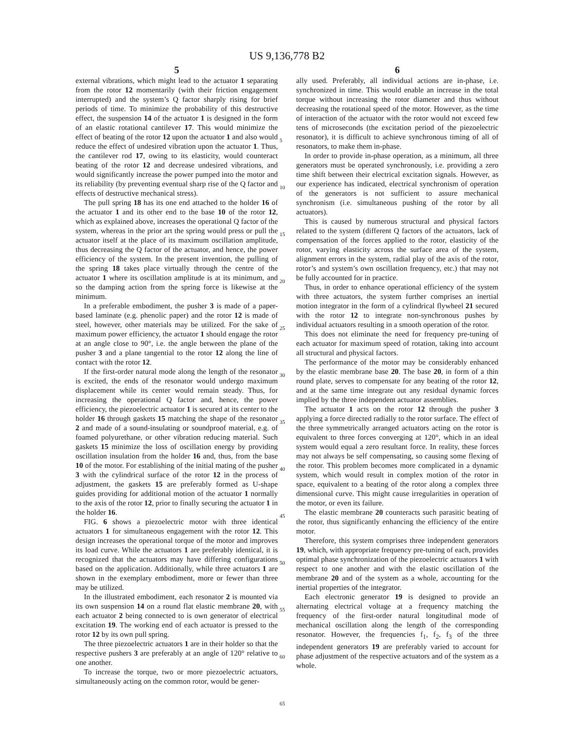US 9,136,778 B2
5
external vibrations, which might lead to the actuator 1 separating from the rotor 12 momentarily (with their friction engagement interrupted) and the system’s Q factor sharply rising for brief periods of time. To minimize the probability of this destructive effect, the suspension 14 of the actuator 1 is designed in the form of an elastic rotational cantilever 17. This would minimize the effect of beating of the rotor 12 upon the actuator 1 and also would reduce the effect of undesired vibration upon the actuator 1. Thus, the cantilever rod 17, owing to its elasticity, would counteract beating of the rotor 12 and decrease undesired vibrations, and would significantly increase the power pumped into the motor and its reliability (by preventing eventual sharp rise of the Q factor and effects of destructive mechanical stress).
The pull spring 18 has its one end attached to the holder 16 of the actuator 1 and its other end to the base 10 of the rotor 12, which as explained above, increases the operational Q factor of the system, whereas in the prior art the spring would press or pull the actuator itself at the place of its maximum oscillation amplitude, thus decreasing the Q factor of the actuator, and hence, the power efficiency of the system. In the present invention, the pulling of the spring 18 takes place virtually through the centre of the actuator 1 where its oscillation amplitude is at its minimum, and so the damping action from the spring force is likewise at the minimum.
In a preferable embodiment, the pusher 3 is made of a paper-based laminate (e.g. phenolic paper) and the rotor 12 is made of steel, however, other materials may be utilized. For the sake of maximum power efficiency, the actuator 1 should engage the rotor at an angle close to 90°, i.e. the angle between the plane of the pusher 3 and a plane tangential to the rotor 12 along the line of contact with the rotor 12.
If the first-order natural mode along the length of the resonator is excited, the ends of the resonator would undergo maximum displacement while its center would remain steady. Thus, for increasing the operational Q factor and, hence, the power efficiency, the piezoelectric actuator 1 is secured at its center to the holder 16 through gaskets 15 matching the shape of the resonator 2 and made of a sound-insulating or soundproof material, e.g. of foamed polyurethane, or other vibration reducing material. Such gaskets 15 minimize the loss of oscillation energy by providing oscillation insulation from the holder 16 and, thus, from the base 10 of the motor. For establishing of the initial mating of the pusher 3 with the cylindrical surface of the rotor 12 in the process of adjustment, the gaskets 15 are preferably formed as U-shape guides providing for additional motion of the actuator 1 normally to the axis of the rotor 12, prior to finally securing the actuator 1 in the holder 16.
FIG. 6 shows a piezoelectric motor with three identical actuators 1 for simultaneous engagement with the rotor 12. This design increases the operational torque of the motor and improves its load curve. While the actuators 1 are preferably identical, it is recognized that the actuators may have differing configurations based on the application. Additionally, while three actuators 1 are shown in the exemplary embodiment, more or fewer than three may be utilized.
In the illustrated embodiment, each resonator 2 is mounted via its own suspension 14 on a round flat elastic membrane 20, with each actuator 2 being connected to is own generator of electrical excitation 19. The working end of each actuator is pressed to the rotor 12 by its own pull spring.
The three piezoelectric actuators 1 are in their holder so that the respective pushers 3 are preferably at an angle of 120° relative to one another.
To increase the torque, two or more piezoelectric actuators, simultaneously acting on the common rotor, would be gener-
5
10
15
20
25
30
35
40
45
50
55
60
65
6
ally used. Preferably, all individual actions are in-phase, i.e. synchronized in time. This would enable an increase in the total torque without increasing the rotor diameter and thus without decreasing the rotational speed of the motor. However, as the time of interaction of the actuator with the rotor would not exceed few tens of microseconds (the excitation period of the piezoelectric resonator), it is difficult to achieve synchronous timing of all of resonators, to make them in-phase.
In order to provide in-phase operation, as a minimum, all three generators must be operated synchronously, i.e. providing a zero time shift between their electrical excitation signals. However, as our experience has indicated, electrical synchronism of operation of the generators is not sufficient to assure mechanical synchronism (i.e. simultaneous pushing of the rotor by all actuators).
This is caused by numerous structural and physical factors related to the system (different Q factors of the actuators, lack of compensation of the forces applied to the rotor, elasticity of the rotor, varying elasticity across the surface area of the system, alignment errors in the system, radial play of the axis of the rotor, rotor’s and system’s own oscillation frequency, etc.) that may not be fully accounted for in practice.
Thus, in order to enhance operational efficiency of the system with three actuators, the system further comprises an inertial motion integrator in the form of a cylindrical flywheel 21 secured with the rotor 12 to integrate non-synchronous pushes by individual actuators resulting in a smooth operation of the rotor.
This does not eliminate the need for frequency pre-tuning of each actuator for maximum speed of rotation, taking into account all structural and physical factors.
The performance of the motor may be considerably enhanced by the elastic membrane base 20. The base 20, in form of a thin round plate, serves to compensate for any beating of the rotor 12, and at the same time integrate out any residual dynamic forces implied by the three independent actuator assemblies.
The actuator 1 acts on the rotor 12 through the pusher 3 applying a force directed radially to the rotor surface. The effect of the three symmetrically arranged actuators acting on the rotor is equivalent to three forces converging at 120°, which in an ideal system would equal a zero resultant force. In reality, these forces may not always be self compensating, so causing some flexing of the rotor. This problem becomes more complicated in a dynamic system, which would result in complex motion of the rotor in space, equivalent to a beating of the rotor along a complex three dimensional curve. This might cause irregularities in operation of the motor, or even its failure.
The elastic membrane 20 counteracts such parasitic beating of the rotor, thus significantly enhancing the efficiency of the entire motor.
Therefore, this system comprises three independent generators 19, which, with appropriate frequency pre-tuning of each, provides optimal phase synchronization of the piezoelectric actuators 1 with respect to one another and with the elastic oscillation of the membrane 20 and of the system as a whole, accounting for the inertial properties of the integrator.
Each electronic generator 19 is designed to provide an alternating electrical voltage at a frequency matching the frequency of the first-order natural longitudinal mode of mechanical oscillation along the length of the corresponding resonator. However, the frequencies f<sub>1</sub>, f<sub>2</sub>, f<sub>3</sub> of the three independent generators 19 are preferably varied to account for phase adjustment of the respective actuators and of the system as a whole.